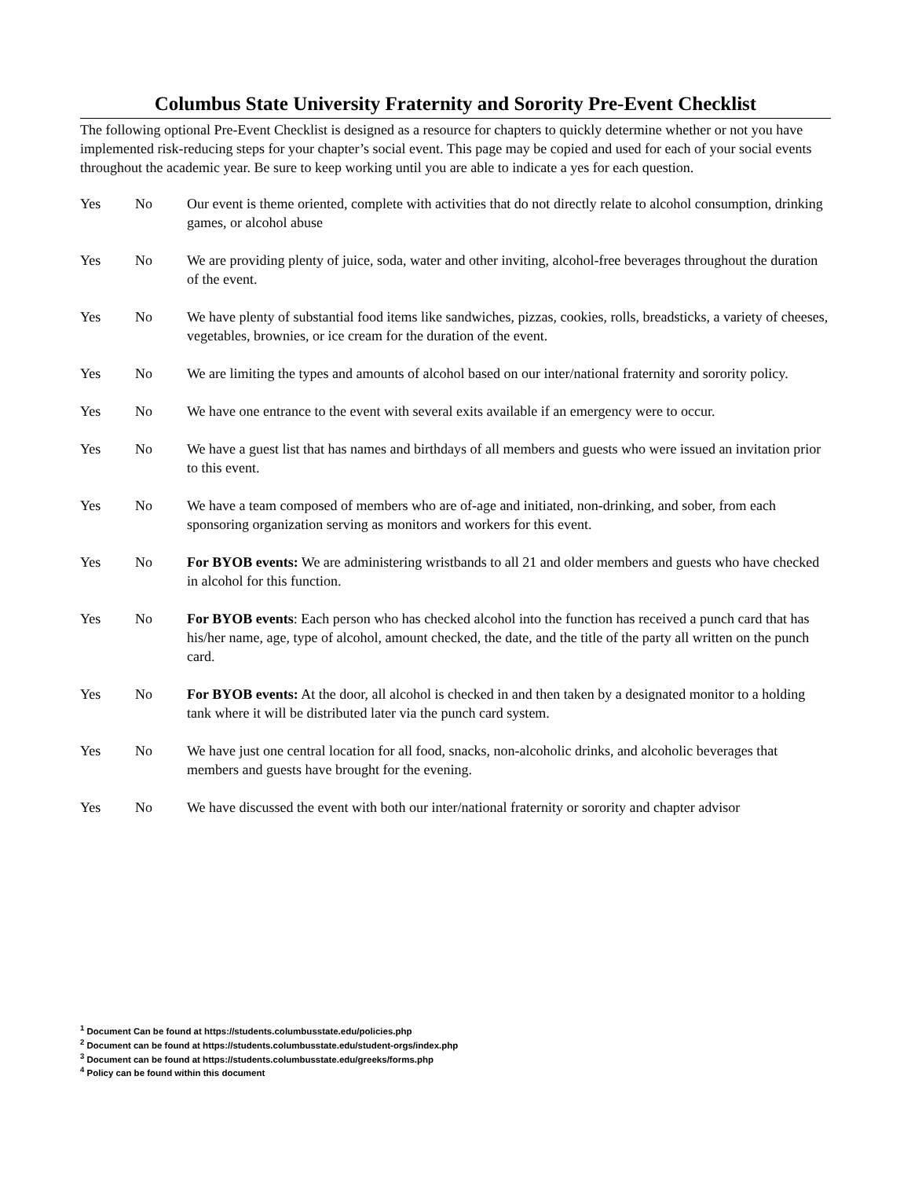Columbus State University Fraternity and Sorority Pre-Event Checklist
The following optional Pre-Event Checklist is designed as a resource for chapters to quickly determine whether or not you have implemented risk-reducing steps for your chapter’s social event. This page may be copied and used for each of your social events throughout the academic year. Be sure to keep working until you are able to indicate a yes for each question.
Yes No Our event is theme oriented, complete with activities that do not directly relate to alcohol consumption, drinking games, or alcohol abuse
Yes No We are providing plenty of juice, soda, water and other inviting, alcohol-free beverages throughout the duration of the event.
Yes No We have plenty of substantial food items like sandwiches, pizzas, cookies, rolls, breadsticks, a variety of cheeses, vegetables, brownies, or ice cream for the duration of the event.
Yes No We are limiting the types and amounts of alcohol based on our inter/national fraternity and sorority policy.
Yes No We have one entrance to the event with several exits available if an emergency were to occur.
Yes No We have a guest list that has names and birthdays of all members and guests who were issued an invitation prior to this event.
Yes No We have a team composed of members who are of-age and initiated, non-drinking, and sober, from each sponsoring organization serving as monitors and workers for this event.
Yes No For BYOB events: We are administering wristbands to all 21 and older members and guests who have checked in alcohol for this function.
Yes No For BYOB events: Each person who has checked alcohol into the function has received a punch card that has his/her name, age, type of alcohol, amount checked, the date, and the title of the party all written on the punch card.
Yes No For BYOB events: At the door, all alcohol is checked in and then taken by a designated monitor to a holding tank where it will be distributed later via the punch card system.
Yes No We have just one central location for all food, snacks, non-alcoholic drinks, and alcoholic beverages that members and guests have brought for the evening.
Yes No We have discussed the event with both our inter/national fraternity or sorority and chapter advisor
<sup>1</sup> Document Can be found at https://students.columbusstate.edu/policies.php
<sup>2</sup> Document can be found at https://students.columbusstate.edu/student-orgs/index.php
<sup>3</sup> Document can be found at https://students.columbusstate.edu/greeks/forms.php
<sup>4</sup> Policy can be found within this document